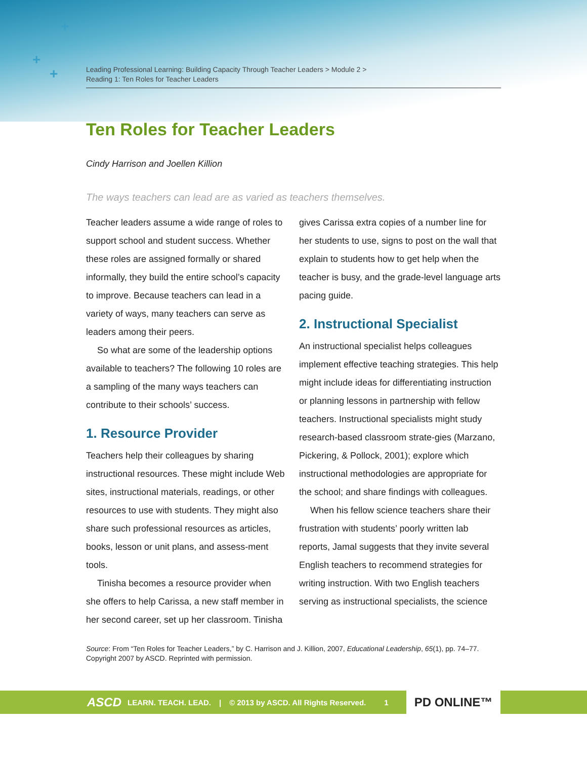+
+
+
Leading Professional Learning: Building Capacity Through Teacher Leaders > Module 2 >
Reading 1: Ten Roles for Teacher Leaders
Ten Roles for Teacher Leaders
Cindy Harrison and Joellen Killion
The ways teachers can lead are as varied as teachers themselves.
Teacher leaders assume a wide range of roles to support school and student success. Whether these roles are assigned formally or shared informally, they build the entire school’s capacity to improve. Because teachers can lead in a variety of ways, many teachers can serve as leaders among their peers.
So what are some of the leadership options available to teachers? The following 10 roles are a sampling of the many ways teachers can contribute to their schools’ success.
1. Resource Provider
Teachers help their colleagues by sharing instructional resources. These might include Web sites, instructional materials, readings, or other resources to use with students. They might also share such professional resources as articles, books, lesson or unit plans, and assess-ment tools.
Tinisha becomes a resource provider when she offers to help Carissa, a new staff member in her second career, set up her classroom. Tinisha gives Carissa extra copies of a number line for her students to use, signs to post on the wall that explain to students how to get help when the teacher is busy, and the grade-level language arts pacing guide.
2. Instructional Specialist
An instructional specialist helps colleagues implement effective teaching strategies. This help might include ideas for differentiating instruction or planning lessons in partnership with fellow teachers. Instructional specialists might study research-based classroom strate-gies (Marzano, Pickering, & Pollock, 2001); explore which instructional methodologies are appropriate for the school; and share findings with colleagues.
When his fellow science teachers share their frustration with students’ poorly written lab reports, Jamal suggests that they invite several English teachers to recommend strategies for writing instruction. With two English teachers serving as instructional specialists, the science
Source: From “Ten Roles for Teacher Leaders,” by C. Harrison and J. Killion, 2007, Educational Leadership, 65(1), pp. 74–77. Copyright 2007 by ASCD. Reprinted with permission.
ASCD LEARN. TEACH. LEAD. | © 2013 by ASCD. All Rights Reserved. 1 PD ONLINE™